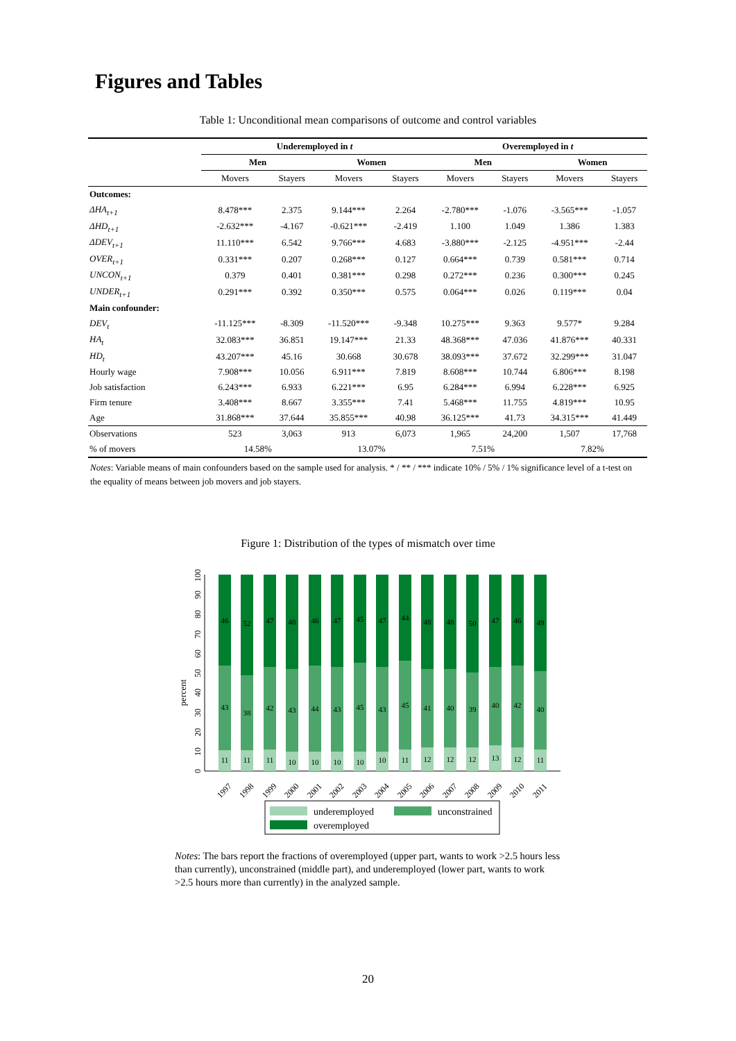Figures and Tables
Table 1: Unconditional mean comparisons of outcome and control variables
| | Underemployed in t | | | | Overemployed in t | | | |
| --- | --- | --- | --- | --- | --- | --- | --- | --- |
| | Men | | Women | | Men | | Women | |
| | Movers | Stayers | Movers | Stayers | Movers | Stayers | Movers | Stayers |
| Outcomes: | | | | | | | | |
| ΔHA<sub>t+1</sub> | 8.478*** | 2.375 | 9.144*** | 2.264 | -2.780*** | -1.076 | -3.565*** | -1.057 |
| ΔHD<sub>t+1</sub> | -2.632*** | -4.167 | -0.621*** | -2.419 | 1.100 | 1.049 | 1.386 | 1.383 |
| ΔDEV<sub>t+1</sub> | 11.110*** | 6.542 | 9.766*** | 4.683 | -3.880*** | -2.125 | -4.951*** | -2.44 |
| OVER<sub>t+1</sub> | 0.331*** | 0.207 | 0.268*** | 0.127 | 0.664*** | 0.739 | 0.581*** | 0.714 |
| UNCON<sub>t+1</sub> | 0.379 | 0.401 | 0.381*** | 0.298 | 0.272*** | 0.236 | 0.300*** | 0.245 |
| UNDER<sub>t+1</sub> | 0.291*** | 0.392 | 0.350*** | 0.575 | 0.064*** | 0.026 | 0.119*** | 0.04 |
| Main confounder: | | | | | | | | |
| DEV<sub>t</sub> | -11.125*** | -8.309 | -11.520*** | -9.348 | 10.275*** | 9.363 | 9.577* | 9.284 |
| HA<sub>t</sub> | 32.083*** | 36.851 | 19.147*** | 21.33 | 48.368*** | 47.036 | 41.876*** | 40.331 |
| HD<sub>t</sub> | 43.207*** | 45.16 | 30.668 | 30.678 | 38.093*** | 37.672 | 32.299*** | 31.047 |
| Hourly wage | 7.908*** | 10.056 | 6.911*** | 7.819 | 8.608*** | 10.744 | 6.806*** | 8.198 |
| Job satisfaction | 6.243*** | 6.933 | 6.221*** | 6.95 | 6.284*** | 6.994 | 6.228*** | 6.925 |
| Firm tenure | 3.408*** | 8.667 | 3.355*** | 7.41 | 5.468*** | 11.755 | 4.819*** | 10.95 |
| Age | 31.868*** | 37.644 | 35.855*** | 40.98 | 36.125*** | 41.73 | 34.315*** | 41.449 |
| Observations | 523 | 3,063 | 913 | 6,073 | 1,965 | 24,200 | 1,507 | 17,768 |
| % of movers | 14.58% | | 13.07% | | 7.51% | | 7.82% | |
Notes: Variable means of main confounders based on the sample used for analysis. * / ** / *** indicate 10% / 5% / 1% significance level of a t-test on the equality of means between job movers and job stayers.
Figure 1: Distribution of the types of mismatch over time
percent
0
10
20
30
40
50
60
70
80
90
100
46
43
11
52
38
11
47
42
11
48
43
10
46
44
10
47
43
10
45
45
10
47
43
10
44
45
11
48
41
12
48
40
12
50
39
12
47
40
13
46
42
12
49
40
11
1997
1998
1999
2000
2001
2002
2003
2004
2005
2006
2007
2008
2009
2010
2011
underemployed
unconstrained
overemployed
Notes: The bars report the fractions of overemployed (upper part, wants to work >2.5 hours less than currently), unconstrained (middle part), and underemployed (lower part, wants to work >2.5 hours more than currently) in the analyzed sample.
20